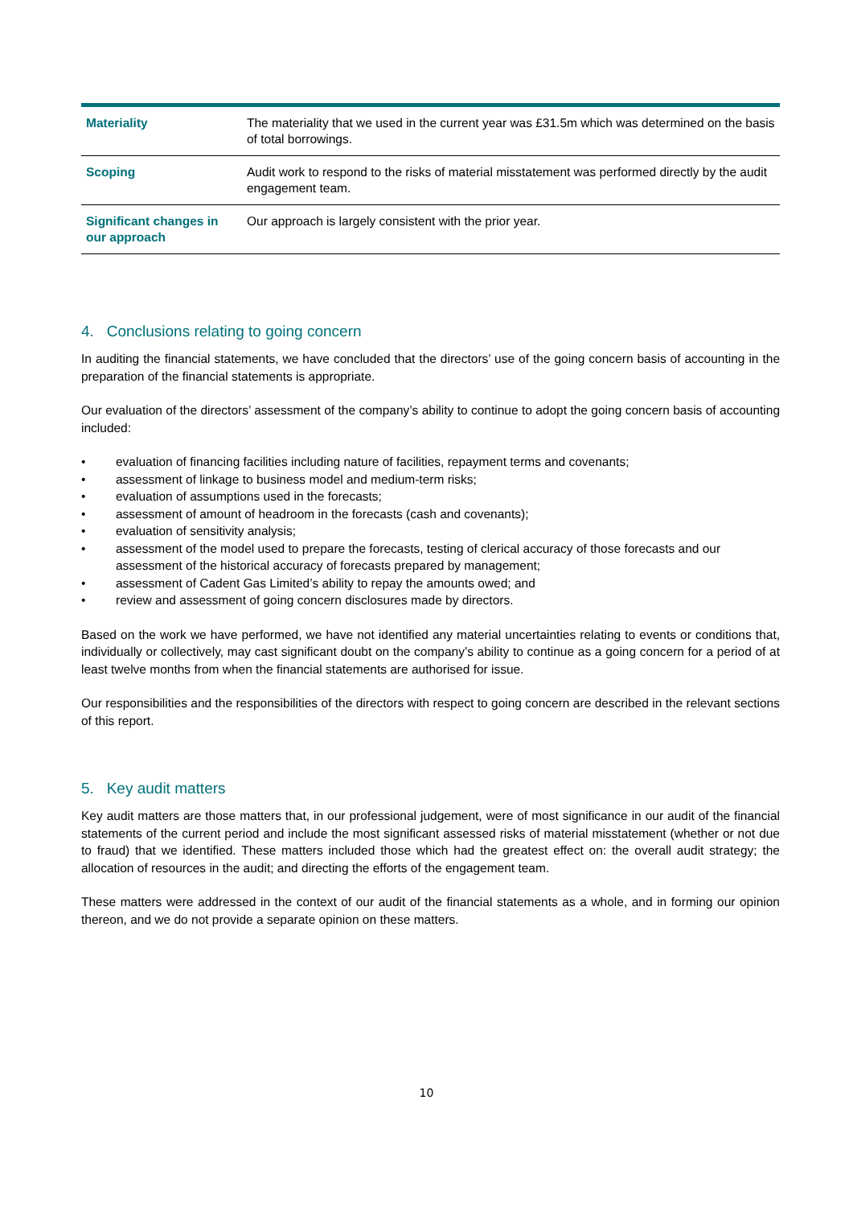| Materiality | The materiality that we used in the current year was £31.5m which was determined on the basis of total borrowings. |
| Scoping | Audit work to respond to the risks of material misstatement was performed directly by the audit engagement team. |
| Significant changes in our approach | Our approach is largely consistent with the prior year. |
4. Conclusions relating to going concern
In auditing the financial statements, we have concluded that the directors’ use of the going concern basis of accounting in the preparation of the financial statements is appropriate.
Our evaluation of the directors’ assessment of the company’s ability to continue to adopt the going concern basis of accounting included:
• evaluation of financing facilities including nature of facilities, repayment terms and covenants;
• assessment of linkage to business model and medium-term risks;
• evaluation of assumptions used in the forecasts;
• assessment of amount of headroom in the forecasts (cash and covenants);
• evaluation of sensitivity analysis;
• assessment of the model used to prepare the forecasts, testing of clerical accuracy of those forecasts and our assessment of the historical accuracy of forecasts prepared by management;
• assessment of Cadent Gas Limited’s ability to repay the amounts owed; and
• review and assessment of going concern disclosures made by directors.
Based on the work we have performed, we have not identified any material uncertainties relating to events or conditions that, individually or collectively, may cast significant doubt on the company’s ability to continue as a going concern for a period of at least twelve months from when the financial statements are authorised for issue.
Our responsibilities and the responsibilities of the directors with respect to going concern are described in the relevant sections of this report.
5. Key audit matters
Key audit matters are those matters that, in our professional judgement, were of most significance in our audit of the financial statements of the current period and include the most significant assessed risks of material misstatement (whether or not due to fraud) that we identified. These matters included those which had the greatest effect on: the overall audit strategy; the allocation of resources in the audit; and directing the efforts of the engagement team.
These matters were addressed in the context of our audit of the financial statements as a whole, and in forming our opinion thereon, and we do not provide a separate opinion on these matters.
10